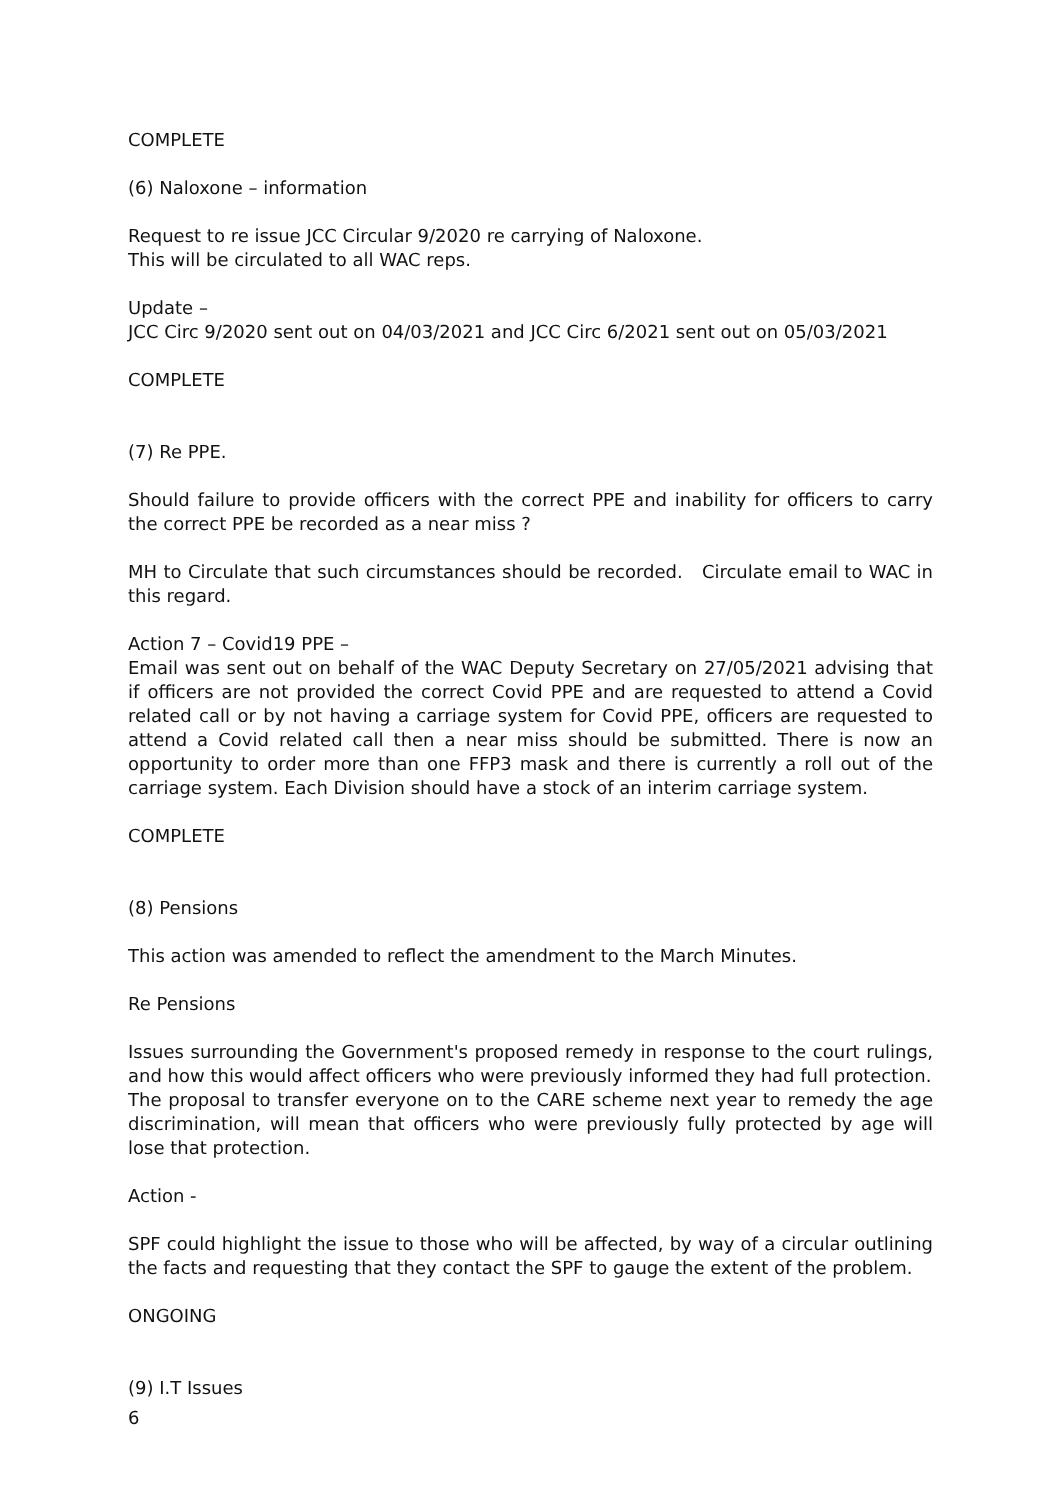COMPLETE
(6) Naloxone – information
Request to re issue JCC Circular 9/2020 re carrying of Naloxone.
This will be circulated to all WAC reps.
Update –
JCC Circ 9/2020 sent out on 04/03/2021 and JCC Circ 6/2021 sent out on 05/03/2021
COMPLETE
(7) Re PPE.
Should failure to provide officers with the correct PPE and inability for officers to carry the correct PPE be recorded as a near miss ?
MH to Circulate that such circumstances should be recorded. Circulate email to WAC in this regard.
Action 7 – Covid19 PPE –
Email was sent out on behalf of the WAC Deputy Secretary on 27/05/2021 advising that if officers are not provided the correct Covid PPE and are requested to attend a Covid related call or by not having a carriage system for Covid PPE, officers are requested to attend a Covid related call then a near miss should be submitted. There is now an opportunity to order more than one FFP3 mask and there is currently a roll out of the carriage system. Each Division should have a stock of an interim carriage system.
COMPLETE
(8) Pensions
This action was amended to reflect the amendment to the March Minutes.
Re Pensions
Issues surrounding the Government's proposed remedy in response to the court rulings, and how this would affect officers who were previously informed they had full protection.
The proposal to transfer everyone on to the CARE scheme next year to remedy the age discrimination, will mean that officers who were previously fully protected by age will lose that protection.
Action -
SPF could highlight the issue to those who will be affected, by way of a circular outlining the facts and requesting that they contact the SPF to gauge the extent of the problem.
ONGOING
(9) I.T Issues
6